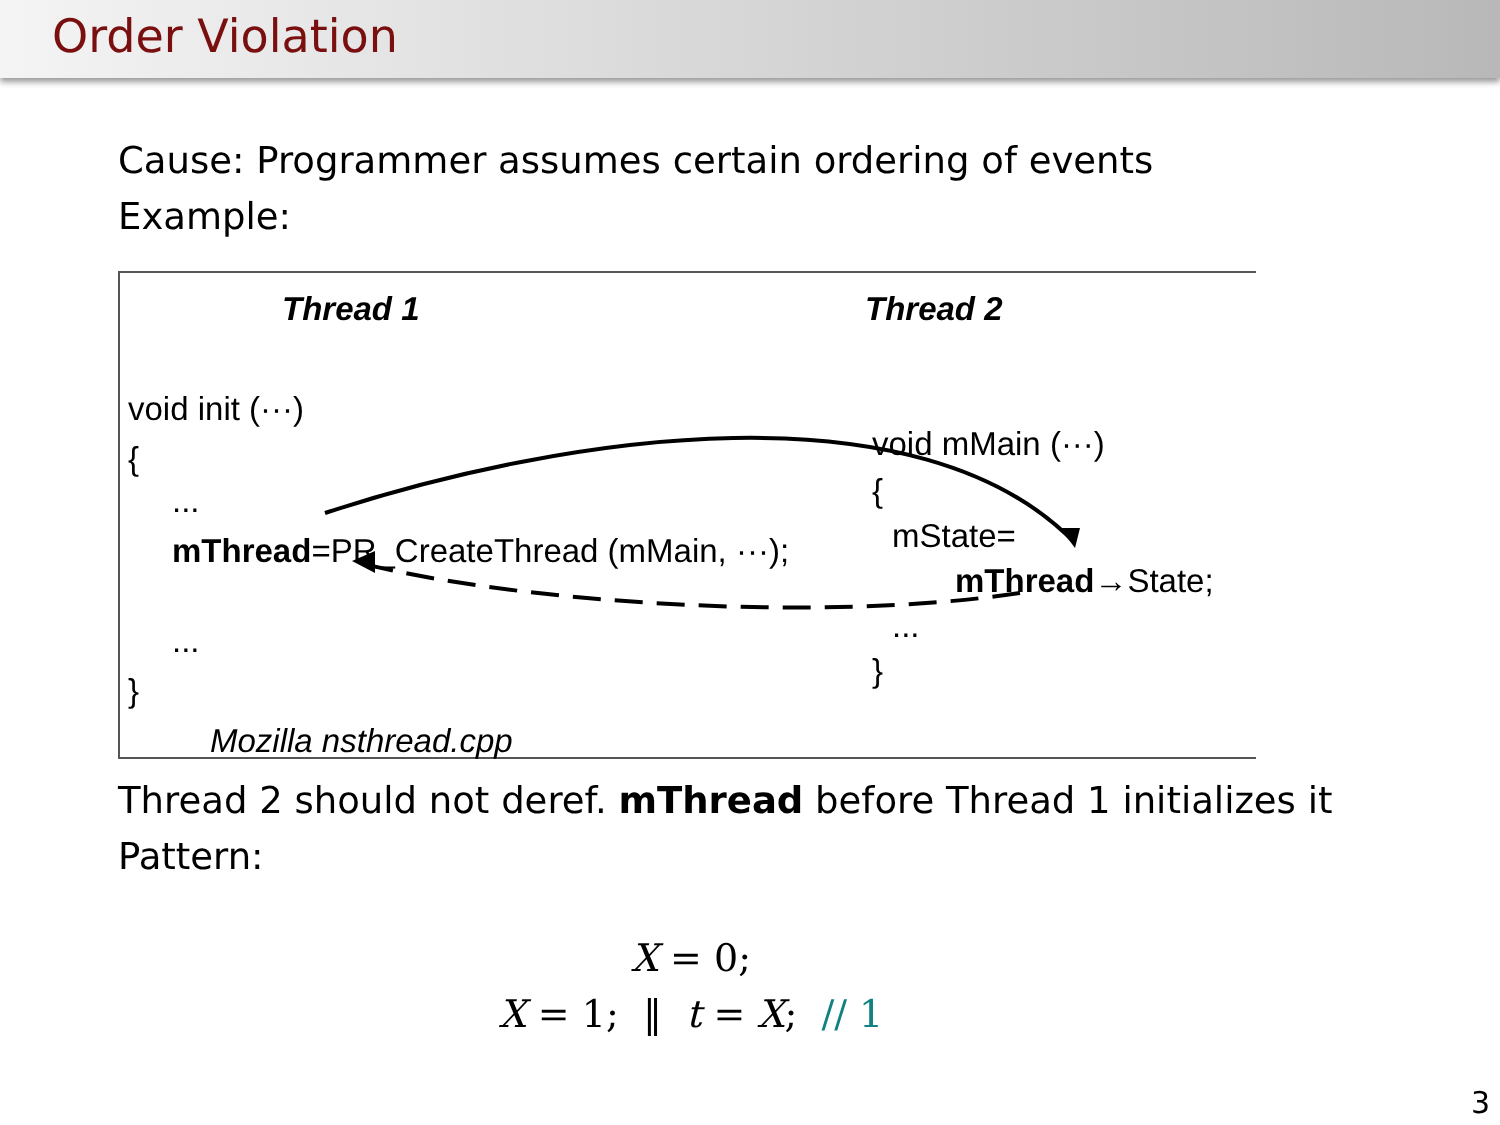Order Violation
Cause: Programmer assumes certain ordering of events
Example:
Thread 1 Thread 2
void init (···)
{
...
mThread=PR_CreateThread (mMain, ···);
...
}
void mMain (···)
{
mState=
mThread→State;
...
}
Mozilla nsthread.cpp
Thread 2 should not deref. mThread before Thread 1 initializes it
Pattern:
X = 0;
X = 1; ‖ t = X; // 1
3